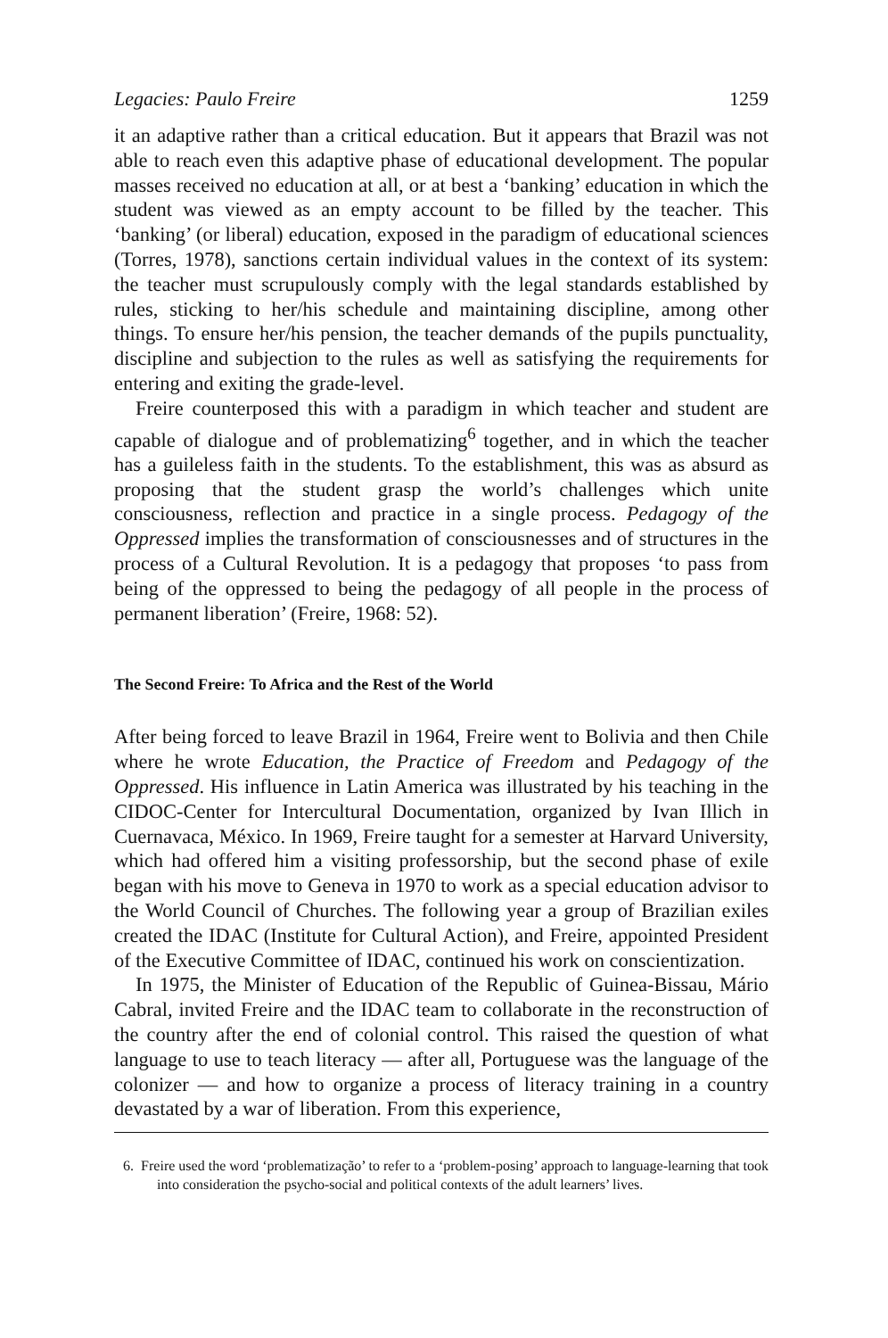Legacies: Paulo Freire 1259
it an adaptive rather than a critical education. But it appears that Brazil was not able to reach even this adaptive phase of educational development. The popular masses received no education at all, or at best a ‘banking’ education in which the student was viewed as an empty account to be filled by the teacher. This ‘banking’ (or liberal) education, exposed in the paradigm of educational sciences (Torres, 1978), sanctions certain individual values in the context of its system: the teacher must scrupulously comply with the legal standards established by rules, sticking to her/his schedule and maintaining discipline, among other things. To ensure her/his pension, the teacher demands of the pupils punctuality, discipline and subjection to the rules as well as satisfying the requirements for entering and exiting the grade-level.
Freire counterposed this with a paradigm in which teacher and student are capable of dialogue and of problematizing<sup>6</sup> together, and in which the teacher has a guileless faith in the students. To the establishment, this was as absurd as proposing that the student grasp the world’s challenges which unite consciousness, reflection and practice in a single process. Pedagogy of the Oppressed implies the transformation of consciousnesses and of structures in the process of a Cultural Revolution. It is a pedagogy that proposes ‘to pass from being of the oppressed to being the pedagogy of all people in the process of permanent liberation’ (Freire, 1968: 52).
The Second Freire: To Africa and the Rest of the World
After being forced to leave Brazil in 1964, Freire went to Bolivia and then Chile where he wrote Education, the Practice of Freedom and Pedagogy of the Oppressed. His influence in Latin America was illustrated by his teaching in the CIDOC-Center for Intercultural Documentation, organized by Ivan Illich in Cuernavaca, México. In 1969, Freire taught for a semester at Harvard University, which had offered him a visiting professorship, but the second phase of exile began with his move to Geneva in 1970 to work as a special education advisor to the World Council of Churches. The following year a group of Brazilian exiles created the IDAC (Institute for Cultural Action), and Freire, appointed President of the Executive Committee of IDAC, continued his work on conscientization.
In 1975, the Minister of Education of the Republic of Guinea-Bissau, Mário Cabral, invited Freire and the IDAC team to collaborate in the reconstruction of the country after the end of colonial control. This raised the question of what language to use to teach literacy — after all, Portuguese was the language of the colonizer — and how to organize a process of literacy training in a country devastated by a war of liberation. From this experience,
6. Freire used the word ‘problematização’ to refer to a ‘problem-posing’ approach to language-learning that took into consideration the psycho-social and political contexts of the adult learners’ lives.